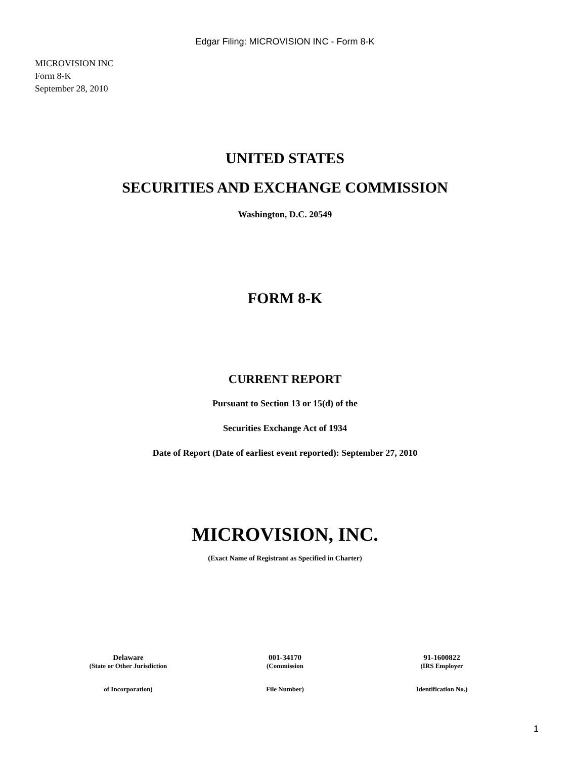Edgar Filing: MICROVISION INC - Form 8-K
MICROVISION INC
Form 8-K
September 28, 2010
UNITED STATES
SECURITIES AND EXCHANGE COMMISSION
Washington, D.C. 20549
FORM 8-K
CURRENT REPORT
Pursuant to Section 13 or 15(d) of the
Securities Exchange Act of 1934
Date of Report (Date of earliest event reported): September 27, 2010
MICROVISION, INC.
(Exact Name of Registrant as Specified in Charter)
| Delaware | 001-34170 | 91-1600822 |
| (State or Other Jurisdiction | (Commission | (IRS Employer |
| of Incorporation) | File Number) | Identification No.) |
1